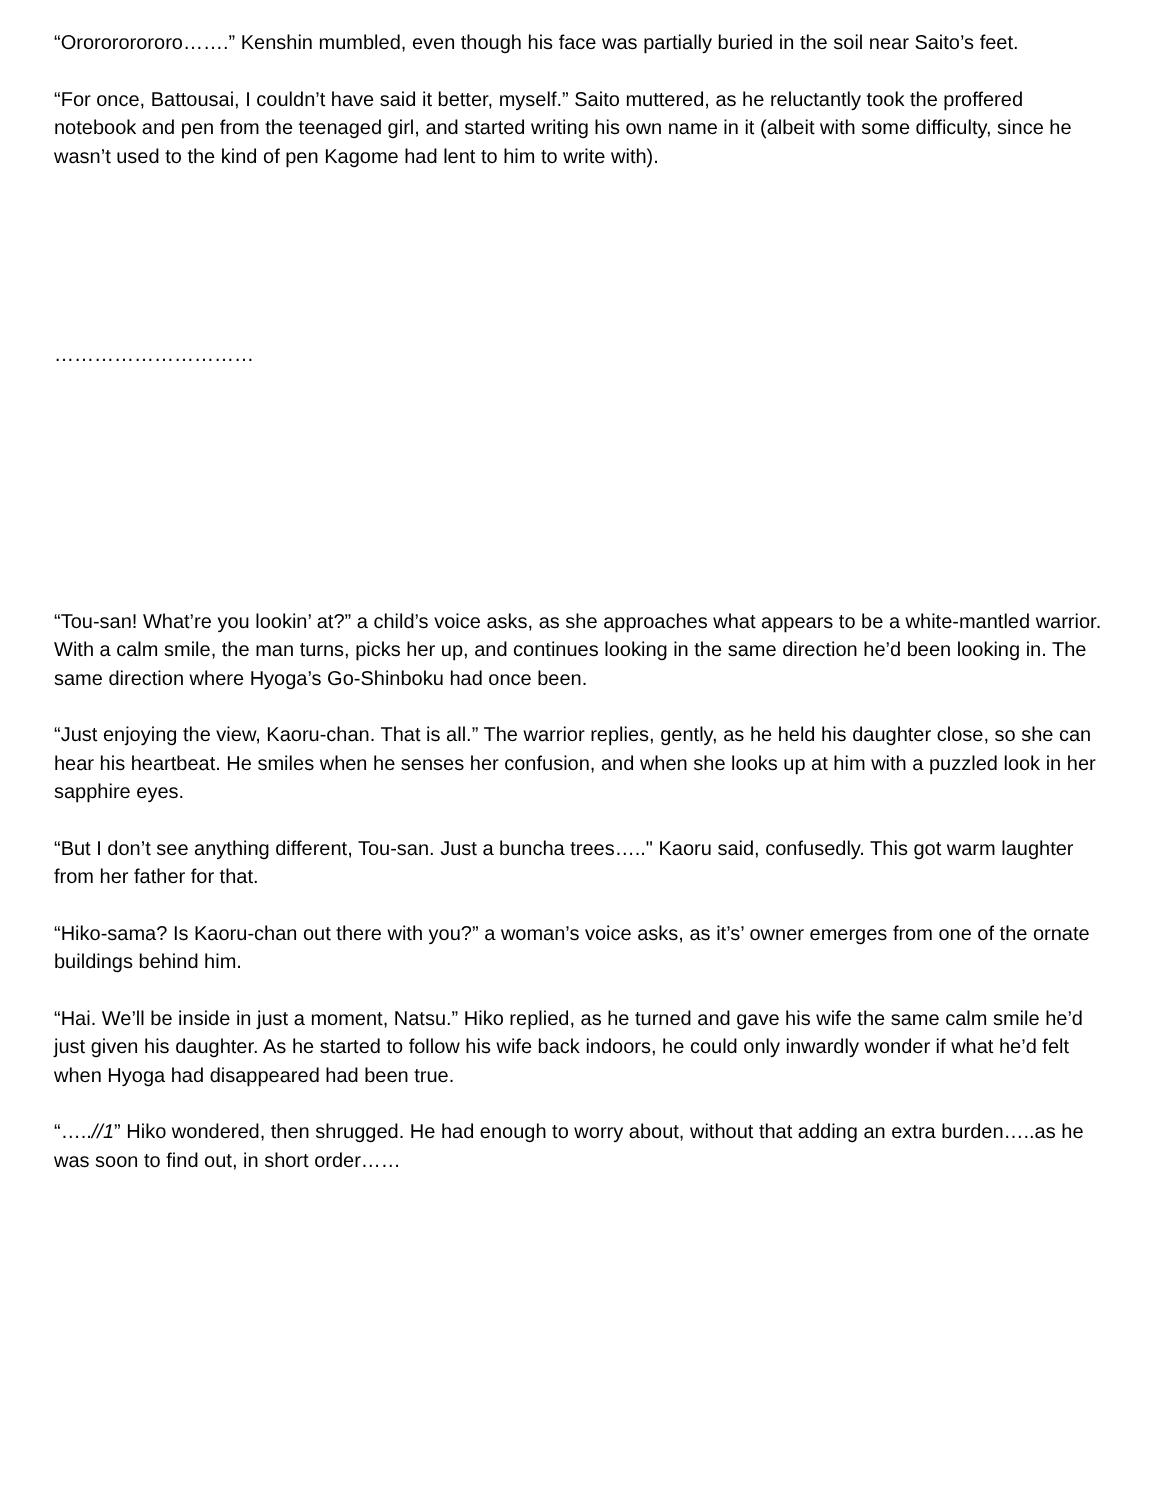“Ororororororo…….” Kenshin mumbled, even though his face was partially buried in the soil near Saito’s feet.
“For once, Battousai, I couldn’t have said it better, myself.” Saito muttered, as he reluctantly took the proffered notebook and pen from the teenaged girl, and started writing his own name in it (albeit with some difficulty, since he wasn’t used to the kind of pen Kagome had lent to him to write with).
…………………………
“Tou-san! What’re you lookin’ at?” a child’s voice asks, as she approaches what appears to be a white-mantled warrior. With a calm smile, the man turns, picks her up, and continues looking in the same direction he’d been looking in. The same direction where Hyoga’s Go-Shinboku had once been.
“Just enjoying the view, Kaoru-chan. That is all.” The warrior replies, gently, as he held his daughter close, so she can hear his heartbeat. He smiles when he senses her confusion, and when she looks up at him with a puzzled look in her sapphire eyes.
“But I don’t see anything different, Tou-san. Just a buncha trees….." Kaoru said, confusedly. This got warm laughter from her father for that.
“Hiko-sama? Is Kaoru-chan out there with you?” a woman’s voice asks, as it’s’ owner emerges from one of the ornate buildings behind him.
“Hai. We’ll be inside in just a moment, Natsu.” Hiko replied, as he turned and gave his wife the same calm smile he’d just given his daughter. As he started to follow his wife back indoors, he could only inwardly wonder if what he’d felt when Hyoga had disappeared had been true.
“…..//1” Hiko wondered, then shrugged. He had enough to worry about, without that adding an extra burden…..as he was soon to find out, in short order……